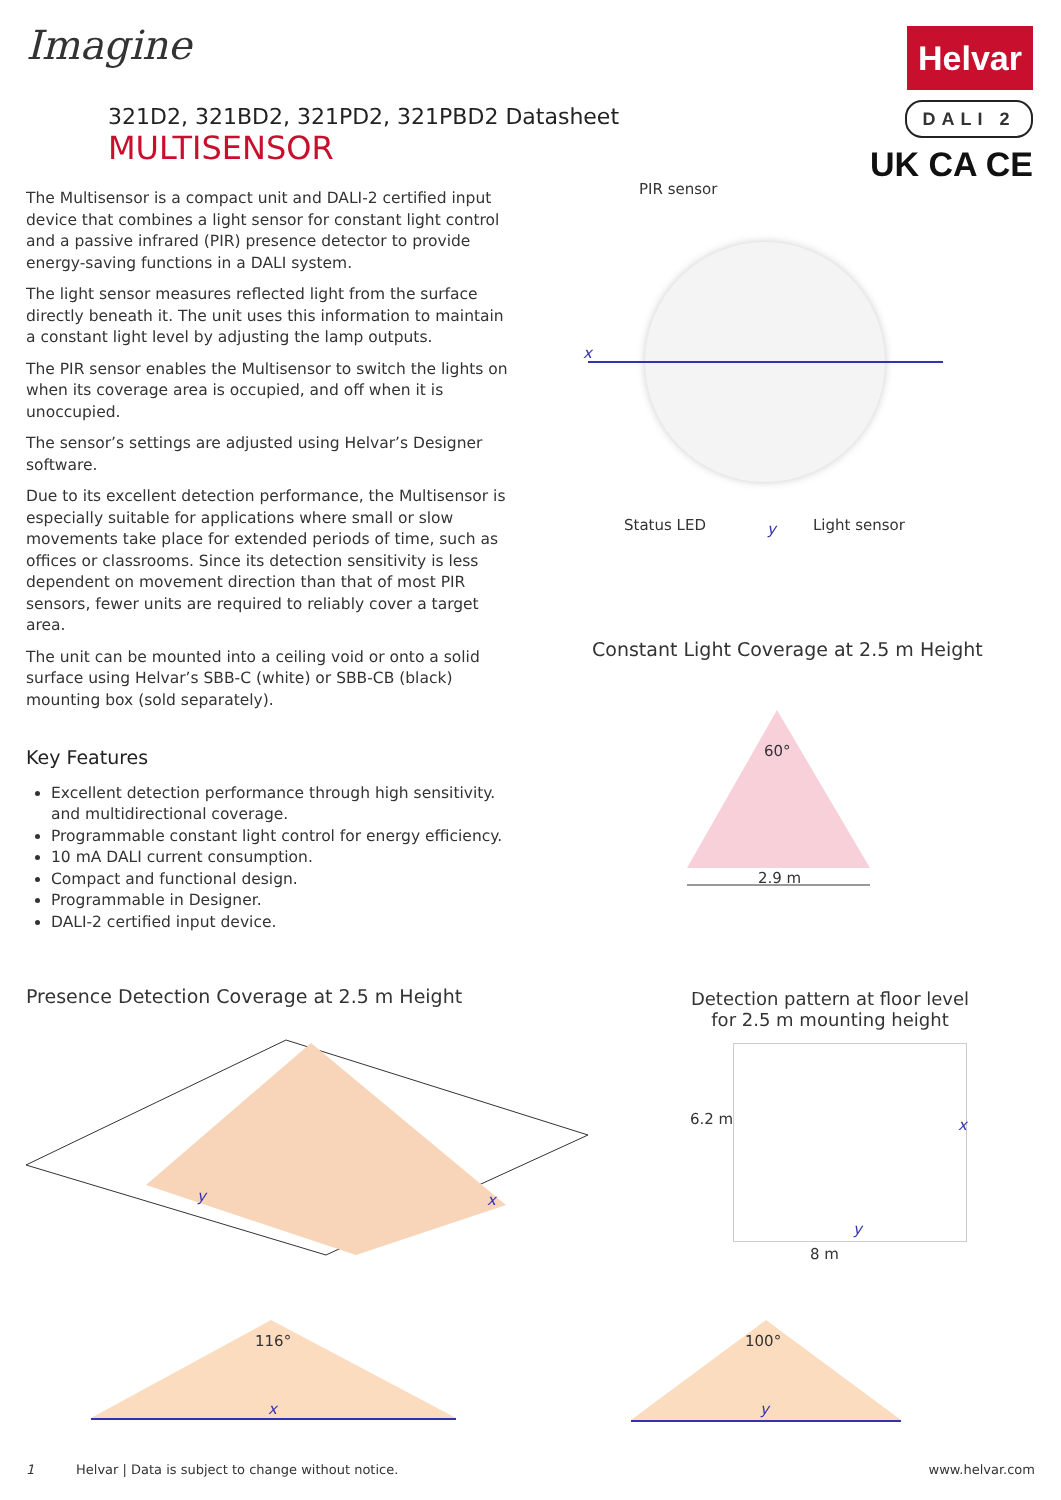Imagine Helvar
DALI 2
UK CA CE
321D2, 321BD2, 321PD2, 321PBD2 Datasheet
MULTISENSOR
The Multisensor is a compact unit and DALI-2 certified input device that combines a light sensor for constant light control and a passive infrared (PIR) presence detector to provide energy-saving functions in a DALI system.
The light sensor measures reflected light from the surface directly beneath it. The unit uses this information to maintain a constant light level by adjusting the lamp outputs.
The PIR sensor enables the Multisensor to switch the lights on when its coverage area is occupied, and off when it is unoccupied.
The sensor’s settings are adjusted using Helvar’s Designer software.
Due to its excellent detection performance, the Multisensor is especially suitable for applications where small or slow movements take place for extended periods of time, such as offices or classrooms. Since its detection sensitivity is less dependent on movement direction than that of most PIR sensors, fewer units are required to reliably cover a target area.
The unit can be mounted into a ceiling void or onto a solid surface using Helvar’s SBB-C (white) or SBB-CB (black) mounting box (sold separately).
Key Features
Excellent detection performance through high sensitivity. and multidirectional coverage.
Programmable constant light control for energy efficiency.
10 mA DALI current consumption.
Compact and functional design.
Programmable in Designer.
DALI-2 certified input device.
PIR sensor
x
Status LED y Light sensor
Constant Light Coverage at 2.5 m Height
60°
2.9 m
Presence Detection Coverage at 2.5 m Height
y x
Detection pattern at floor level for 2.5 m mounting height
6.2 m x
y
8 m
116°
x
100°
y
1
Helvar | Data is subject to change without notice.
www.helvar.com